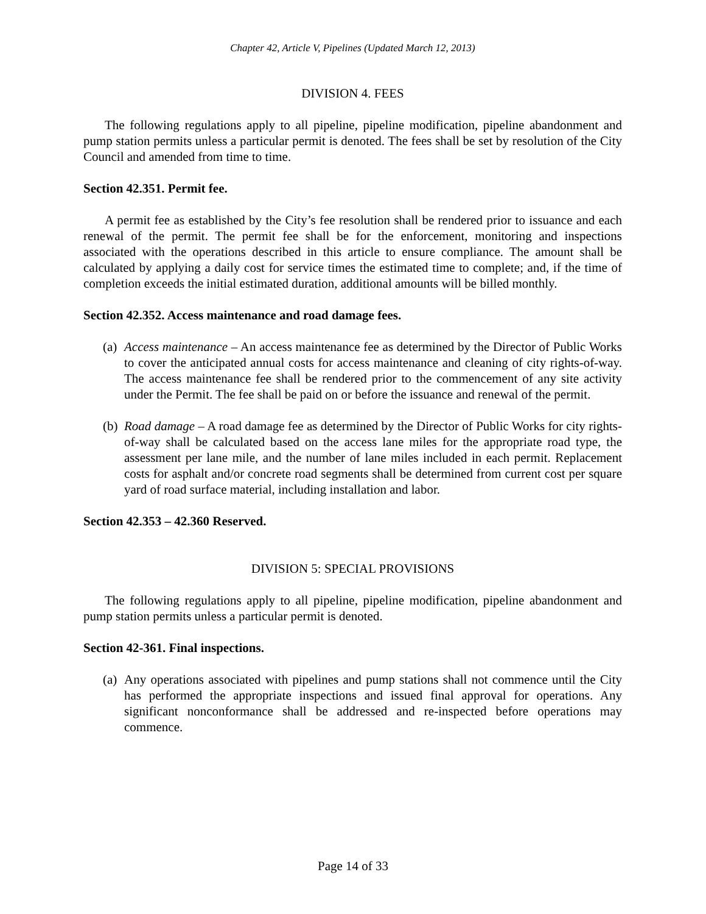Chapter 42, Article V, Pipelines (Updated March 12, 2013)
DIVISION 4. FEES
The following regulations apply to all pipeline, pipeline modification, pipeline abandonment and pump station permits unless a particular permit is denoted. The fees shall be set by resolution of the City Council and amended from time to time.
Section 42.351. Permit fee.
A permit fee as established by the City’s fee resolution shall be rendered prior to issuance and each renewal of the permit. The permit fee shall be for the enforcement, monitoring and inspections associated with the operations described in this article to ensure compliance. The amount shall be calculated by applying a daily cost for service times the estimated time to complete; and, if the time of completion exceeds the initial estimated duration, additional amounts will be billed monthly.
Section 42.352. Access maintenance and road damage fees.
(a)
Access maintenance – An access maintenance fee as determined by the Director of Public Works to cover the anticipated annual costs for access maintenance and cleaning of city rights-of-way. The access maintenance fee shall be rendered prior to the commencement of any site activity under the Permit. The fee shall be paid on or before the issuance and renewal of the permit.
(b)
Road damage – A road damage fee as determined by the Director of Public Works for city rights-of-way shall be calculated based on the access lane miles for the appropriate road type, the assessment per lane mile, and the number of lane miles included in each permit. Replacement costs for asphalt and/or concrete road segments shall be determined from current cost per square yard of road surface material, including installation and labor.
Section 42.353 – 42.360 Reserved.
DIVISION 5: SPECIAL PROVISIONS
The following regulations apply to all pipeline, pipeline modification, pipeline abandonment and pump station permits unless a particular permit is denoted.
Section 42-361. Final inspections.
(a)
Any operations associated with pipelines and pump stations shall not commence until the City has performed the appropriate inspections and issued final approval for operations. Any significant nonconformance shall be addressed and re-inspected before operations may commence.
Page 14 of 33